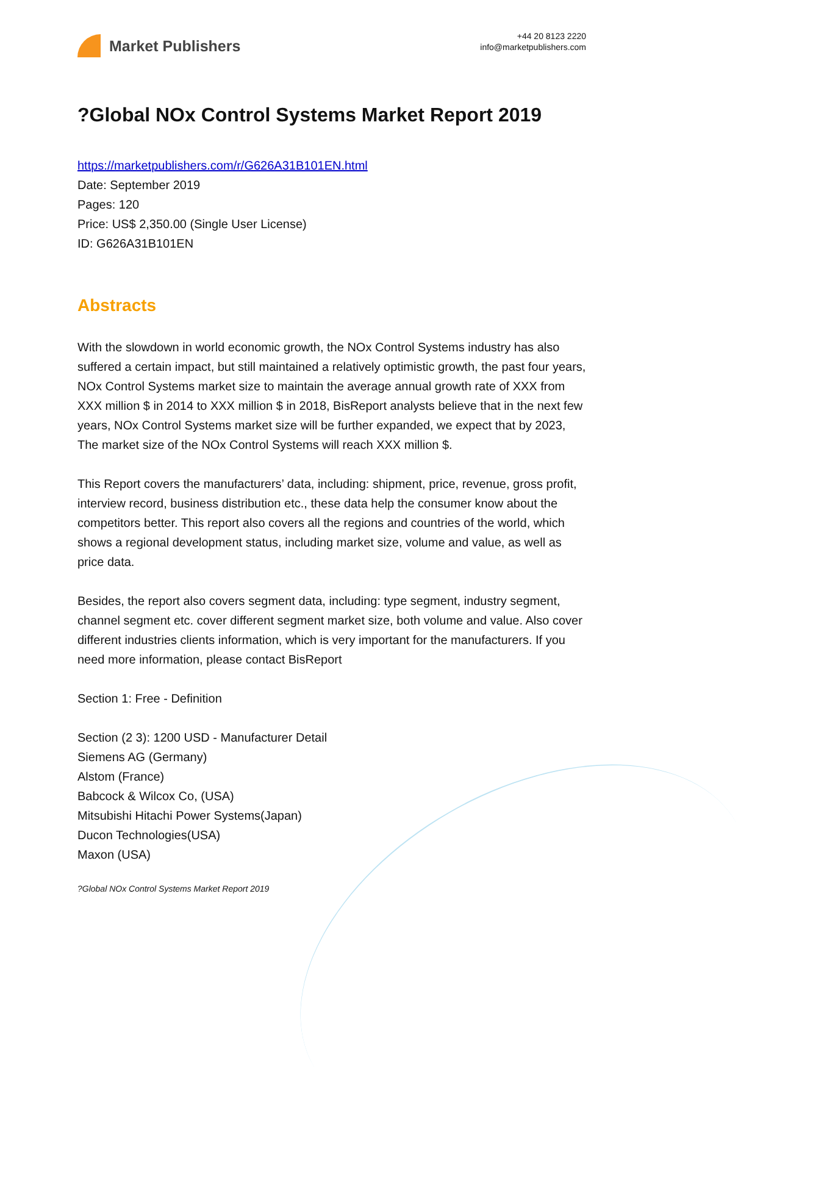Market Publishers
+44 20 8123 2220
info@marketpublishers.com
?Global NOx Control Systems Market Report 2019
https://marketpublishers.com/r/G626A31B101EN.html
Date: September 2019
Pages: 120
Price: US$ 2,350.00 (Single User License)
ID: G626A31B101EN
Abstracts
With the slowdown in world economic growth, the NOx Control Systems industry has also suffered a certain impact, but still maintained a relatively optimistic growth, the past four years, NOx Control Systems market size to maintain the average annual growth rate of XXX from XXX million $ in 2014 to XXX million $ in 2018, BisReport analysts believe that in the next few years, NOx Control Systems market size will be further expanded, we expect that by 2023, The market size of the NOx Control Systems will reach XXX million $.
This Report covers the manufacturers’ data, including: shipment, price, revenue, gross profit, interview record, business distribution etc., these data help the consumer know about the competitors better. This report also covers all the regions and countries of the world, which shows a regional development status, including market size, volume and value, as well as price data.
Besides, the report also covers segment data, including: type segment, industry segment, channel segment etc. cover different segment market size, both volume and value. Also cover different industries clients information, which is very important for the manufacturers. If you need more information, please contact BisReport
Section 1: Free - Definition
Section (2 3): 1200 USD - Manufacturer Detail
Siemens AG (Germany)
Alstom (France)
Babcock & Wilcox Co, (USA)
Mitsubishi Hitachi Power Systems(Japan)
Ducon Technologies(USA)
Maxon (USA)
?Global NOx Control Systems Market Report 2019